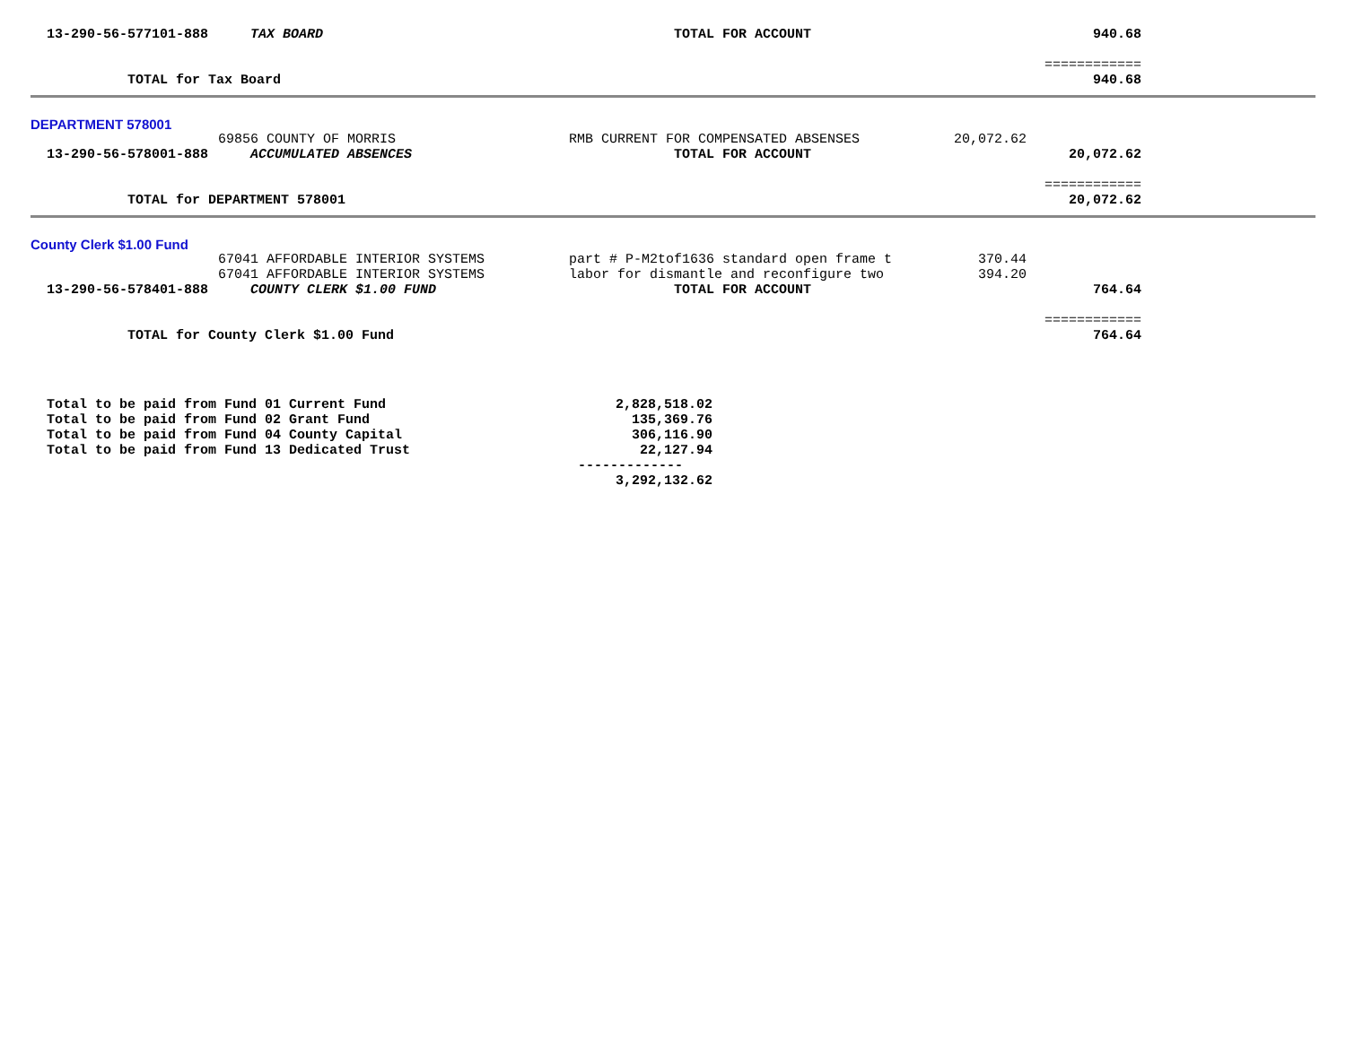| 13-290-56-577101-888 | TAX BOARD | TOTAL FOR ACCOUNT | | 940.68 | |
| | | | | ============ | |
| TOTAL for Tax Board | | | | 940.68 | |
| DEPARTMENT 578001 | | | | | |
| | 69856 COUNTY OF MORRIS | RMB CURRENT FOR COMPENSATED ABSENSES | 20,072.62 | | |
| 13-290-56-578001-888 | ACCUMULATED ABSENCES | TOTAL FOR ACCOUNT | | 20,072.62 | |
| | | | | ============ | |
| TOTAL for DEPARTMENT 578001 | | | | 20,072.62 | |
| County Clerk $1.00 Fund | | | | | |
| | 67041 AFFORDABLE INTERIOR SYSTEMS | part # P-M2tof1636 standard open frame t | 370.44 | | |
| | 67041 AFFORDABLE INTERIOR SYSTEMS | labor for dismantle and reconfigure two | 394.20 | | |
| 13-290-56-578401-888 | COUNTY CLERK $1.00 FUND | TOTAL FOR ACCOUNT | | 764.64 | |
| | | | | ============ | |
| TOTAL for County Clerk $1.00 Fund | | | | 764.64 | |
| Total to be paid from Fund 01 Current Fund | 2,828,518.02 |
| Total to be paid from Fund 02 Grant Fund | 135,369.76 |
| Total to be paid from Fund 04 County Capital | 306,116.90 |
| Total to be paid from Fund 13 Dedicated Trust | 22,127.94 |
| | ------------- |
| | 3,292,132.62 |